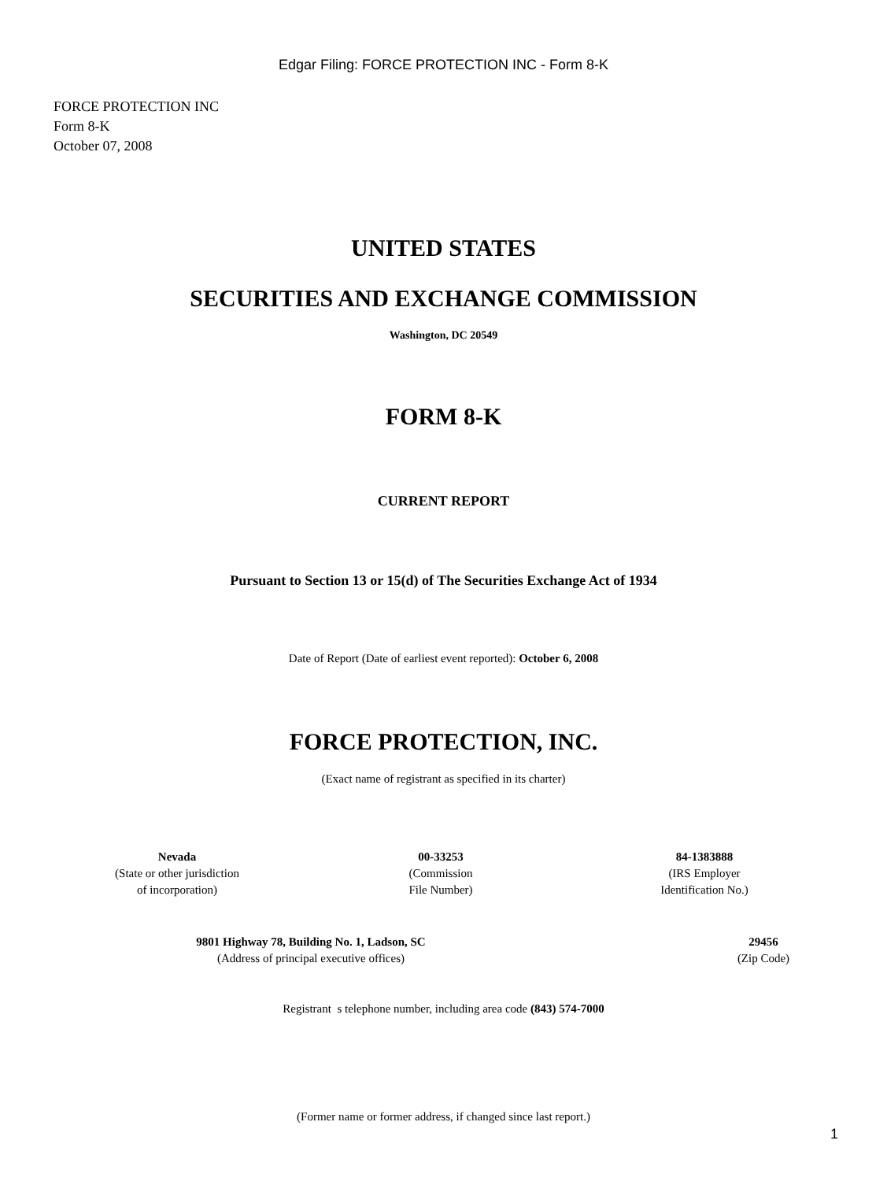Edgar Filing: FORCE PROTECTION INC - Form 8-K
FORCE PROTECTION INC
Form 8-K
October 07, 2008
UNITED STATES
SECURITIES AND EXCHANGE COMMISSION
Washington, DC 20549
FORM 8-K
CURRENT REPORT
Pursuant to Section 13 or 15(d) of The Securities Exchange Act of 1934
Date of Report (Date of earliest event reported): October 6, 2008
FORCE PROTECTION, INC.
(Exact name of registrant as specified in its charter)
| Nevada (State or other jurisdiction of incorporation) | 00-33253 (Commission File Number) | 84-1383888 (IRS Employer Identification No.) |
| 9801 Highway 78, Building No. 1, Ladson, SC (Address of principal executive offices) | 29456 (Zip Code) |
Registrant s telephone number, including area code (843) 574-7000
(Former name or former address, if changed since last report.)
1